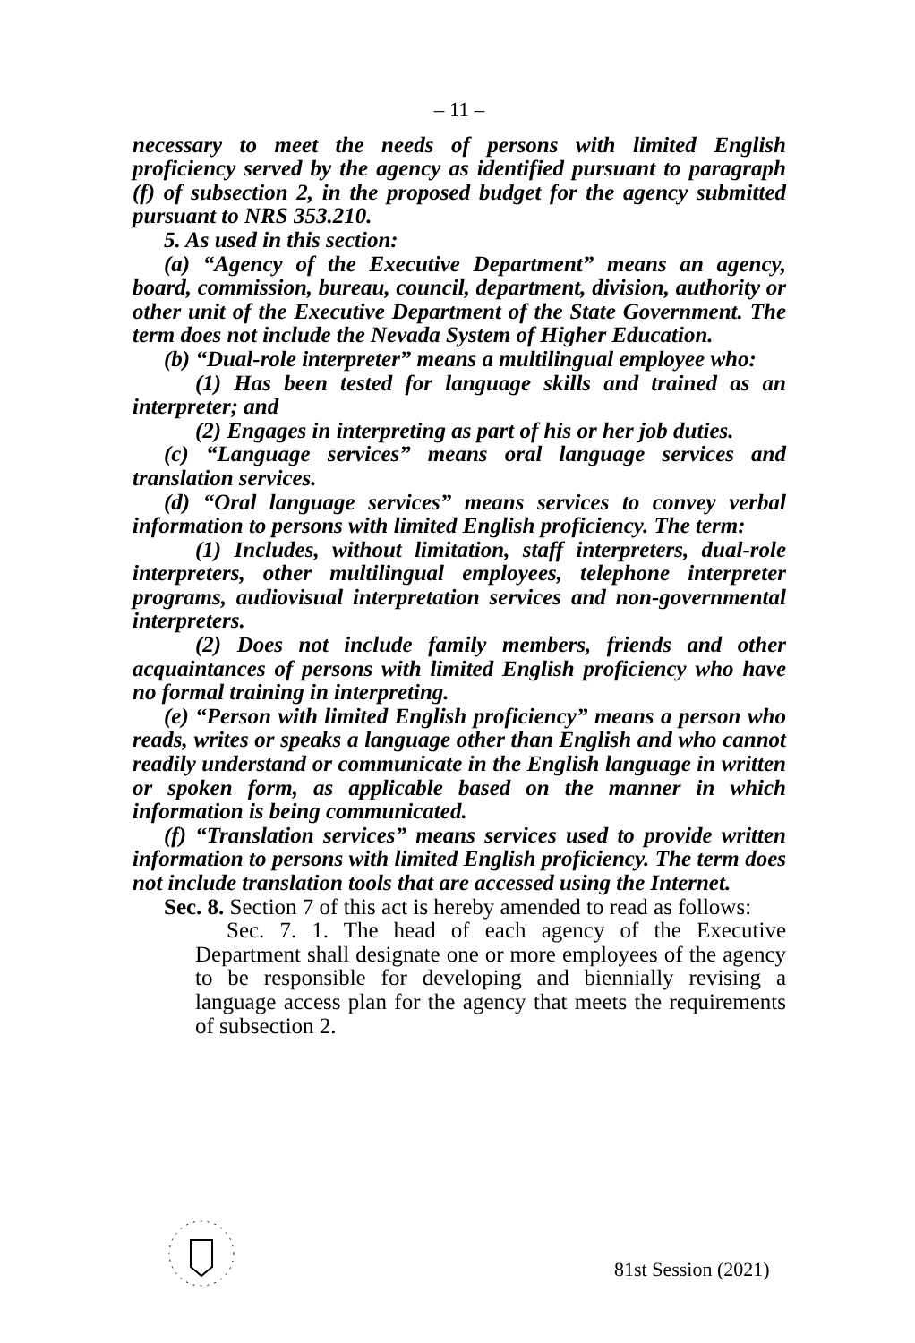– 11 –
necessary to meet the needs of persons with limited English proficiency served by the agency as identified pursuant to paragraph (f) of subsection 2, in the proposed budget for the agency submitted pursuant to NRS 353.210.
5. As used in this section:
(a) “Agency of the Executive Department” means an agency, board, commission, bureau, council, department, division, authority or other unit of the Executive Department of the State Government. The term does not include the Nevada System of Higher Education.
(b) “Dual-role interpreter” means a multilingual employee who:
(1) Has been tested for language skills and trained as an interpreter; and
(2) Engages in interpreting as part of his or her job duties.
(c) “Language services” means oral language services and translation services.
(d) “Oral language services” means services to convey verbal information to persons with limited English proficiency. The term:
(1) Includes, without limitation, staff interpreters, dual-role interpreters, other multilingual employees, telephone interpreter programs, audiovisual interpretation services and non-governmental interpreters.
(2) Does not include family members, friends and other acquaintances of persons with limited English proficiency who have no formal training in interpreting.
(e) “Person with limited English proficiency” means a person who reads, writes or speaks a language other than English and who cannot readily understand or communicate in the English language in written or spoken form, as applicable based on the manner in which information is being communicated.
(f) “Translation services” means services used to provide written information to persons with limited English proficiency. The term does not include translation tools that are accessed using the Internet.
Sec. 8. Section 7 of this act is hereby amended to read as follows:
Sec. 7. 1. The head of each agency of the Executive Department shall designate one or more employees of the agency to be responsible for developing and biennially revising a language access plan for the agency that meets the requirements of subsection 2.
81st Session (2021)